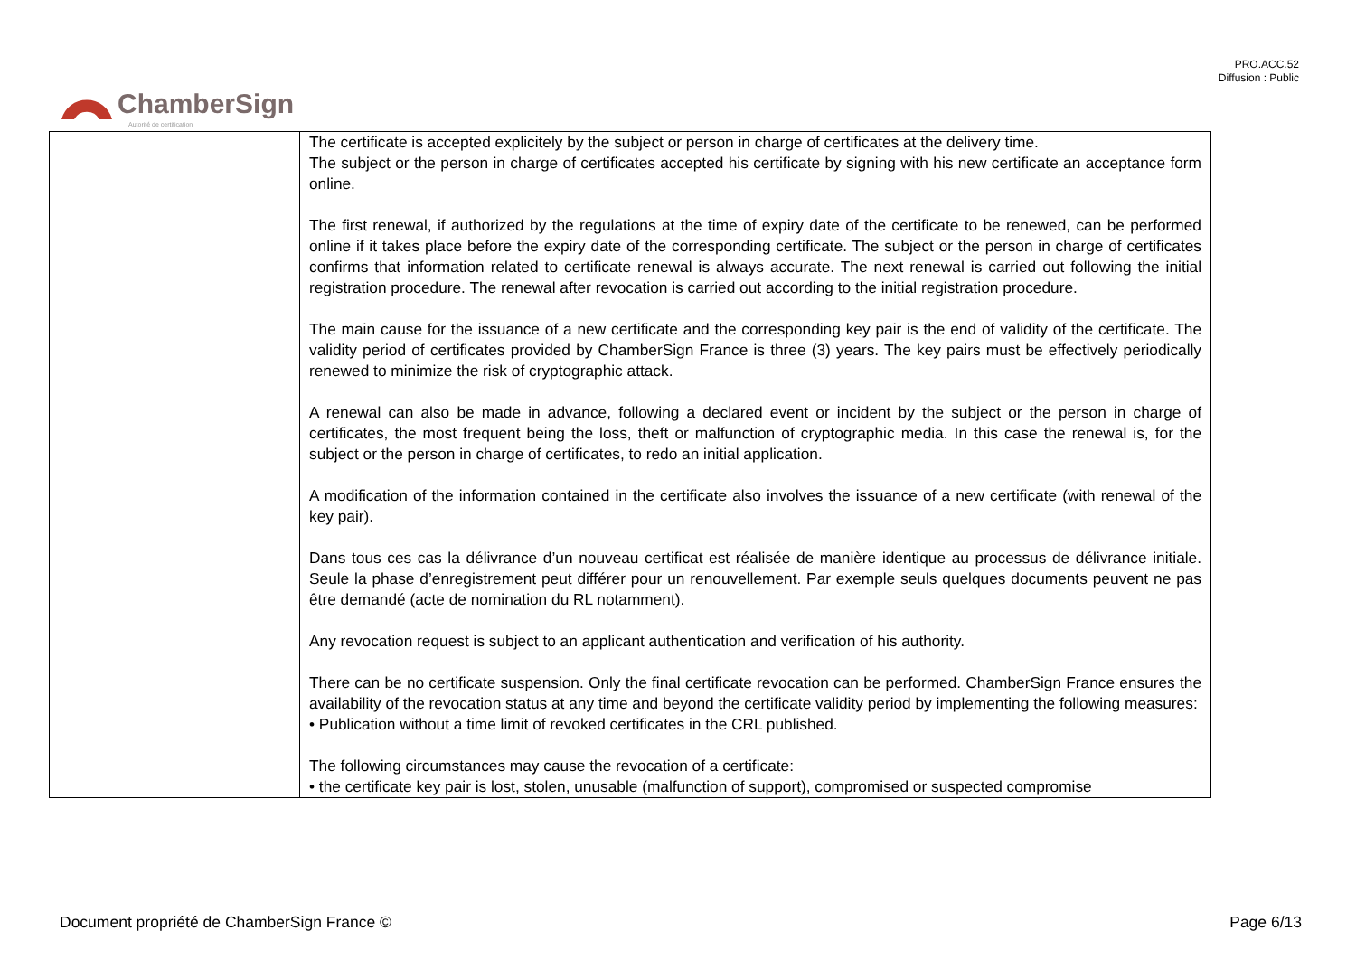PRO.ACC.52
Diffusion : Public
ChamberSign
Autorité de certification
| | The certificate is accepted explicitely by the subject or person in charge of certificates at the delivery time. The subject or the person in charge of certificates accepted his certificate by signing with his new certificate an acceptance form online. The first renewal, if authorized by the regulations at the time of expiry date of the certificate to be renewed, can be performed online if it takes place before the expiry date of the corresponding certificate. The subject or the person in charge of certificates confirms that information related to certificate renewal is always accurate. The next renewal is carried out following the initial registration procedure. The renewal after revocation is carried out according to the initial registration procedure. The main cause for the issuance of a new certificate and the corresponding key pair is the end of validity of the certificate. The validity period of certificates provided by ChamberSign France is three (3) years. The key pairs must be effectively periodically renewed to minimize the risk of cryptographic attack. A renewal can also be made in advance, following a declared event or incident by the subject or the person in charge of certificates, the most frequent being the loss, theft or malfunction of cryptographic media. In this case the renewal is, for the subject or the person in charge of certificates, to redo an initial application. A modification of the information contained in the certificate also involves the issuance of a new certificate (with renewal of the key pair). Dans tous ces cas la délivrance d’un nouveau certificat est réalisée de manière identique au processus de délivrance initiale. Seule la phase d’enregistrement peut différer pour un renouvellement. Par exemple seuls quelques documents peuvent ne pas être demandé (acte de nomination du RL notamment). Any revocation request is subject to an applicant authentication and verification of his authority. There can be no certificate suspension. Only the final certificate revocation can be performed. ChamberSign France ensures the availability of the revocation status at any time and beyond the certificate validity period by implementing the following measures: • Publication without a time limit of revoked certificates in the CRL published. The following circumstances may cause the revocation of a certificate: • the certificate key pair is lost, stolen, unusable (malfunction of support), compromised or suspected compromise |
Document propriété de ChamberSign France © Page 6/13